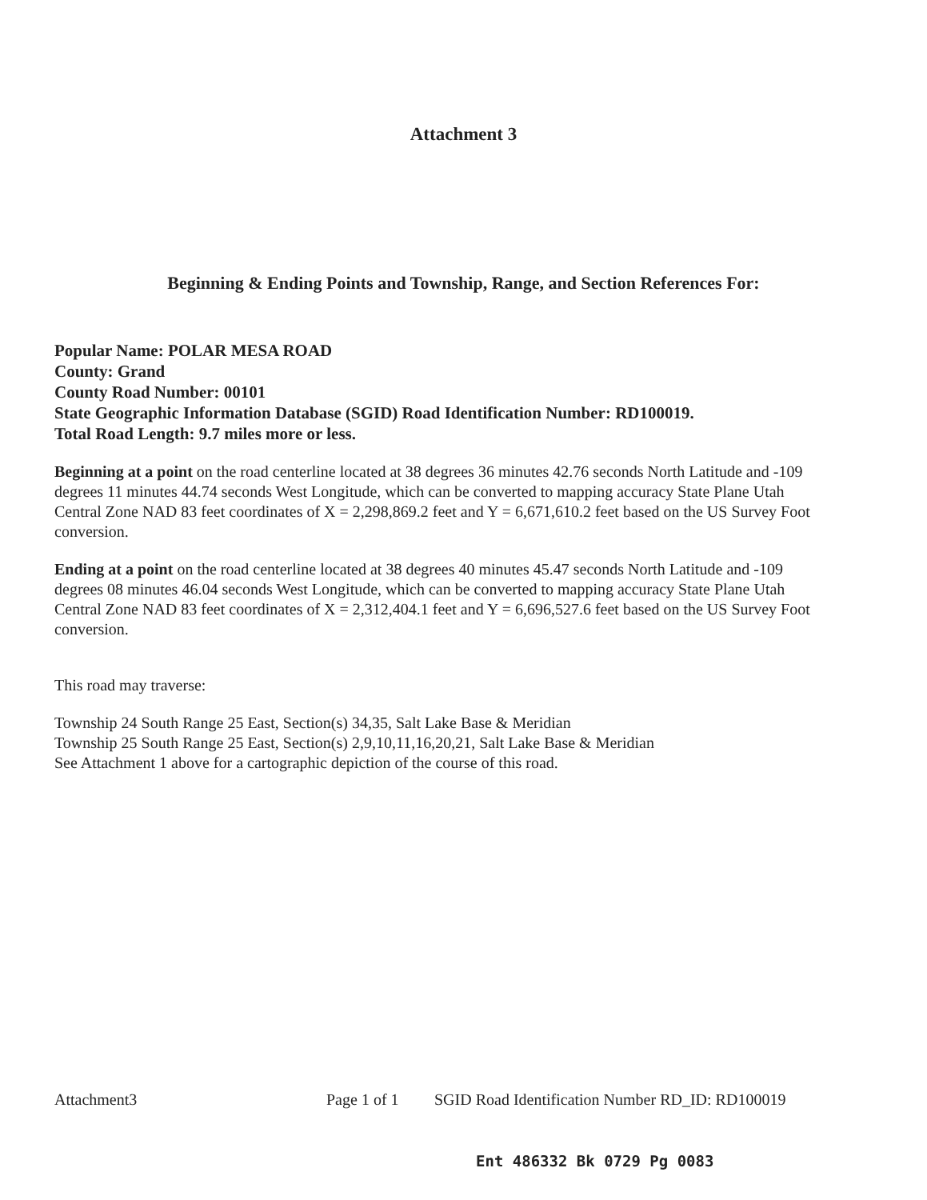Attachment 3
Beginning & Ending Points and Township, Range, and Section References For:
Popular Name: POLAR MESA ROAD
County: Grand
County Road Number: 00101
State Geographic Information Database (SGID) Road Identification Number: RD100019.
Total Road Length: 9.7 miles more or less.
Beginning at a point on the road centerline located at 38 degrees 36 minutes 42.76 seconds North Latitude and -109 degrees 11 minutes 44.74 seconds West Longitude, which can be converted to mapping accuracy State Plane Utah Central Zone NAD 83 feet coordinates of X = 2,298,869.2 feet and Y = 6,671,610.2 feet based on the US Survey Foot conversion.
Ending at a point on the road centerline located at 38 degrees 40 minutes 45.47 seconds North Latitude and -109 degrees 08 minutes 46.04 seconds West Longitude, which can be converted to mapping accuracy State Plane Utah Central Zone NAD 83 feet coordinates of X = 2,312,404.1 feet and Y = 6,696,527.6 feet based on the US Survey Foot conversion.
This road may traverse:
Township 24 South Range 25 East, Section(s) 34,35, Salt Lake Base & Meridian
Township 25 South Range 25 East, Section(s) 2,9,10,11,16,20,21, Salt Lake Base & Meridian
See Attachment 1 above for a cartographic depiction of the course of this road.
Attachment3 Page 1 of 1 SGID Road Identification Number RD_ID: RD100019
Ent 486332 Bk 0729 Pg 0083